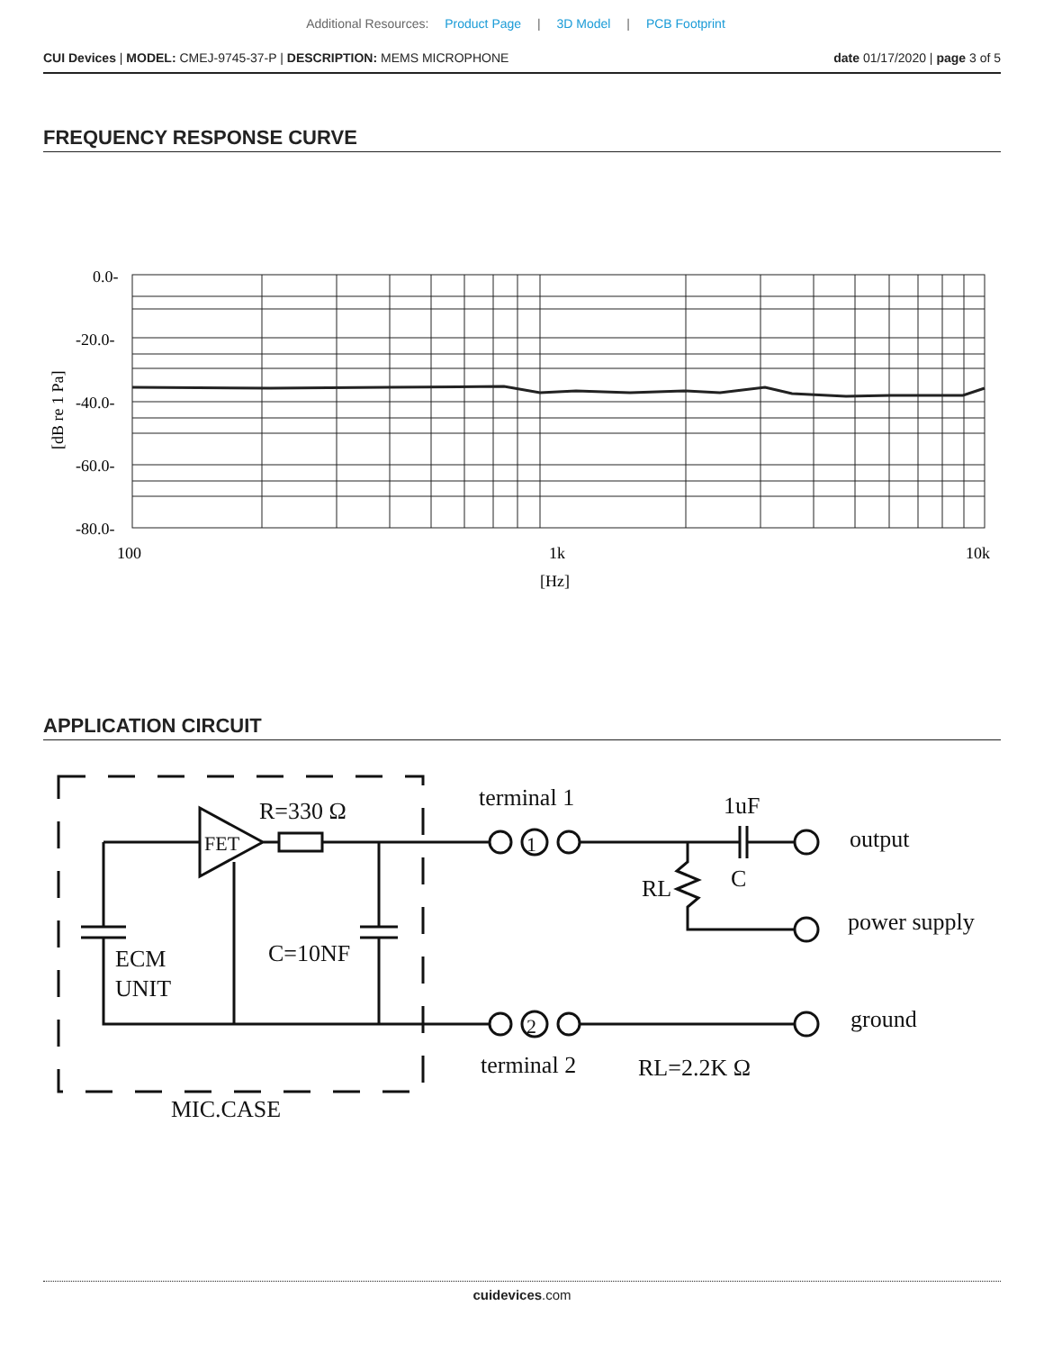Additional Resources: Product Page | 3D Model | PCB Footprint
CUI Devices | MODEL: CMEJ-9745-37-P | DESCRIPTION: MEMS MICROPHONE
date 01/17/2020 | page 3 of 5
FREQUENCY RESPONSE CURVE
0.0-
-20.0-
-40.0-
-60.0-
-80.0-
100
1k
10k
[Hz]
[dB re 1 Pa]
APPLICATION CIRCUIT
R=330 Ω
FET
ECM
UNIT
C=10NF
MIC.CASE
terminal 1
terminal 2
1uF
C
RL
RL=2.2K Ω
output
power supply
ground
1
2
cuidevices.com